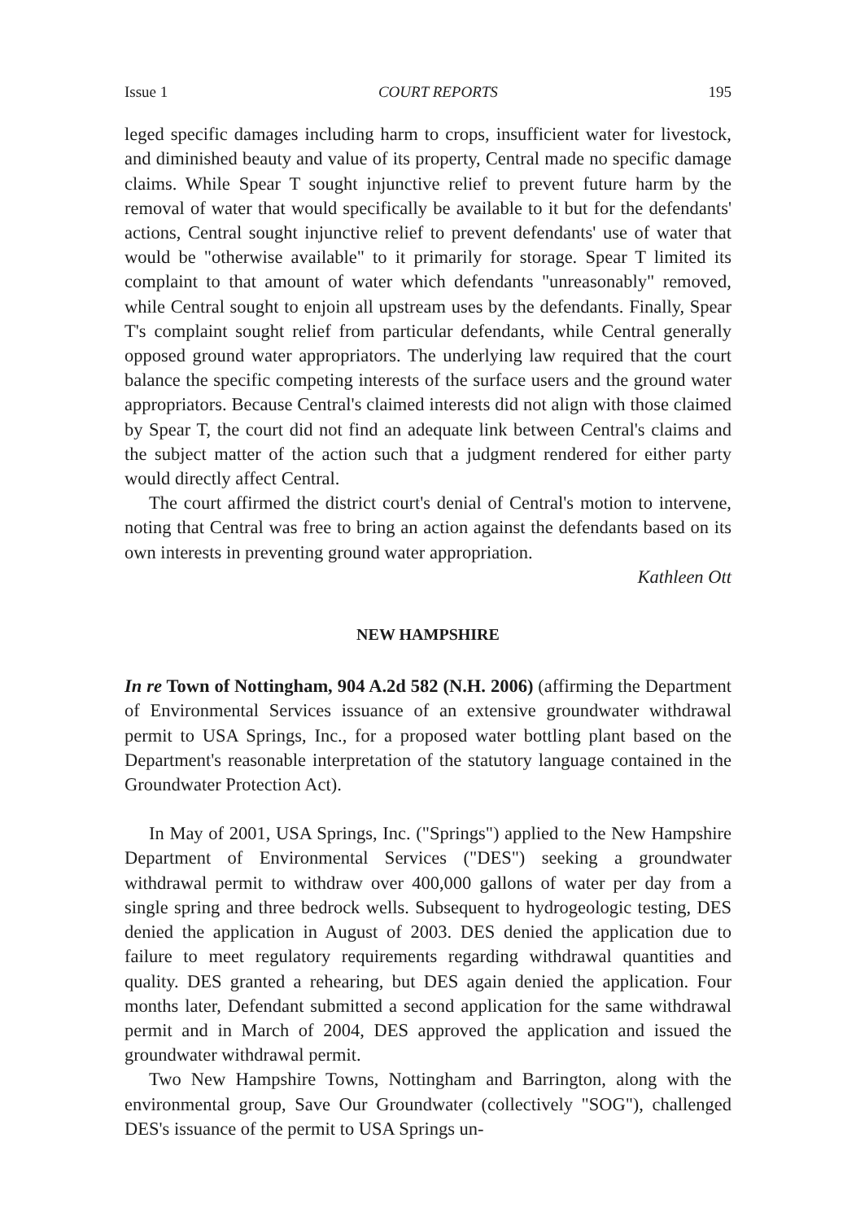Issue 1 COURT REPORTS 195
leged specific damages including harm to crops, insufficient water for livestock, and diminished beauty and value of its property, Central made no specific damage claims. While Spear T sought injunctive relief to prevent future harm by the removal of water that would specifically be available to it but for the defendants' actions, Central sought injunctive relief to prevent defendants' use of water that would be "otherwise available" to it primarily for storage. Spear T limited its complaint to that amount of water which defendants "unreasonably" removed, while Central sought to enjoin all upstream uses by the defendants. Finally, Spear T's complaint sought relief from particular defendants, while Central generally opposed ground water appropriators. The underlying law required that the court balance the specific competing interests of the surface users and the ground water appropriators. Because Central's claimed interests did not align with those claimed by Spear T, the court did not find an adequate link between Central's claims and the subject matter of the action such that a judgment rendered for either party would directly affect Central.
The court affirmed the district court's denial of Central's motion to intervene, noting that Central was free to bring an action against the defendants based on its own interests in preventing ground water appropriation.
Kathleen Ott
NEW HAMPSHIRE
In re Town of Nottingham, 904 A.2d 582 (N.H. 2006) (affirming the Department of Environmental Services issuance of an extensive groundwater withdrawal permit to USA Springs, Inc., for a proposed water bottling plant based on the Department's reasonable interpretation of the statutory language contained in the Groundwater Protection Act).
In May of 2001, USA Springs, Inc. ("Springs") applied to the New Hampshire Department of Environmental Services ("DES") seeking a groundwater withdrawal permit to withdraw over 400,000 gallons of water per day from a single spring and three bedrock wells. Subsequent to hydrogeologic testing, DES denied the application in August of 2003. DES denied the application due to failure to meet regulatory requirements regarding withdrawal quantities and quality. DES granted a rehearing, but DES again denied the application. Four months later, Defendant submitted a second application for the same withdrawal permit and in March of 2004, DES approved the application and issued the groundwater withdrawal permit.
Two New Hampshire Towns, Nottingham and Barrington, along with the environmental group, Save Our Groundwater (collectively "SOG"), challenged DES's issuance of the permit to USA Springs un-